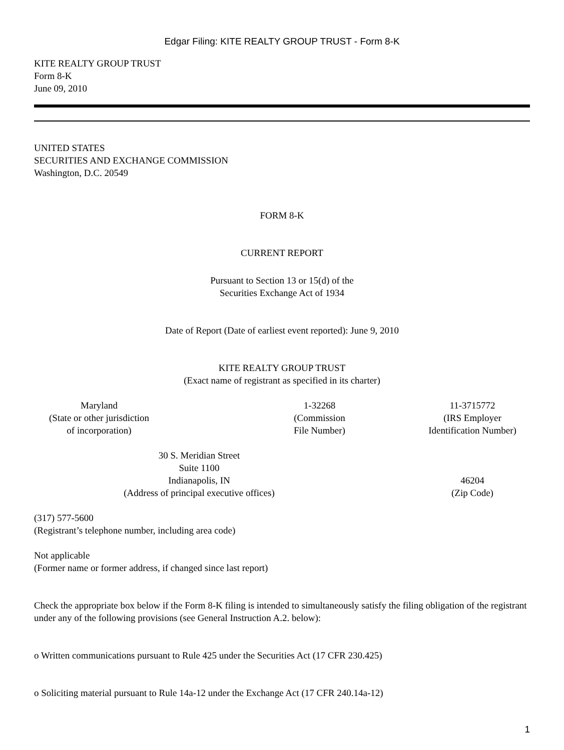Edgar Filing: KITE REALTY GROUP TRUST - Form 8-K
KITE REALTY GROUP TRUST
Form 8-K
June 09, 2010
UNITED STATES
SECURITIES AND EXCHANGE COMMISSION
Washington, D.C. 20549
FORM 8-K
CURRENT REPORT
Pursuant to Section 13 or 15(d) of the
Securities Exchange Act of 1934
Date of Report (Date of earliest event reported): June 9, 2010
KITE REALTY GROUP TRUST
(Exact name of registrant as specified in its charter)
Maryland
(State or other jurisdiction
of incorporation)
1-32268
(Commission
File Number)
11-3715772
(IRS Employer
Identification Number)
30 S. Meridian Street
Suite 1100
Indianapolis, IN
(Address of principal executive offices)
46204
(Zip Code)
(317) 577-5600
(Registrant’s telephone number, including area code)
Not applicable
(Former name or former address, if changed since last report)
Check the appropriate box below if the Form 8-K filing is intended to simultaneously satisfy the filing obligation of the registrant under any of the following provisions (see General Instruction A.2. below):
o Written communications pursuant to Rule 425 under the Securities Act (17 CFR 230.425)
o Soliciting material pursuant to Rule 14a-12 under the Exchange Act (17 CFR 240.14a-12)
1